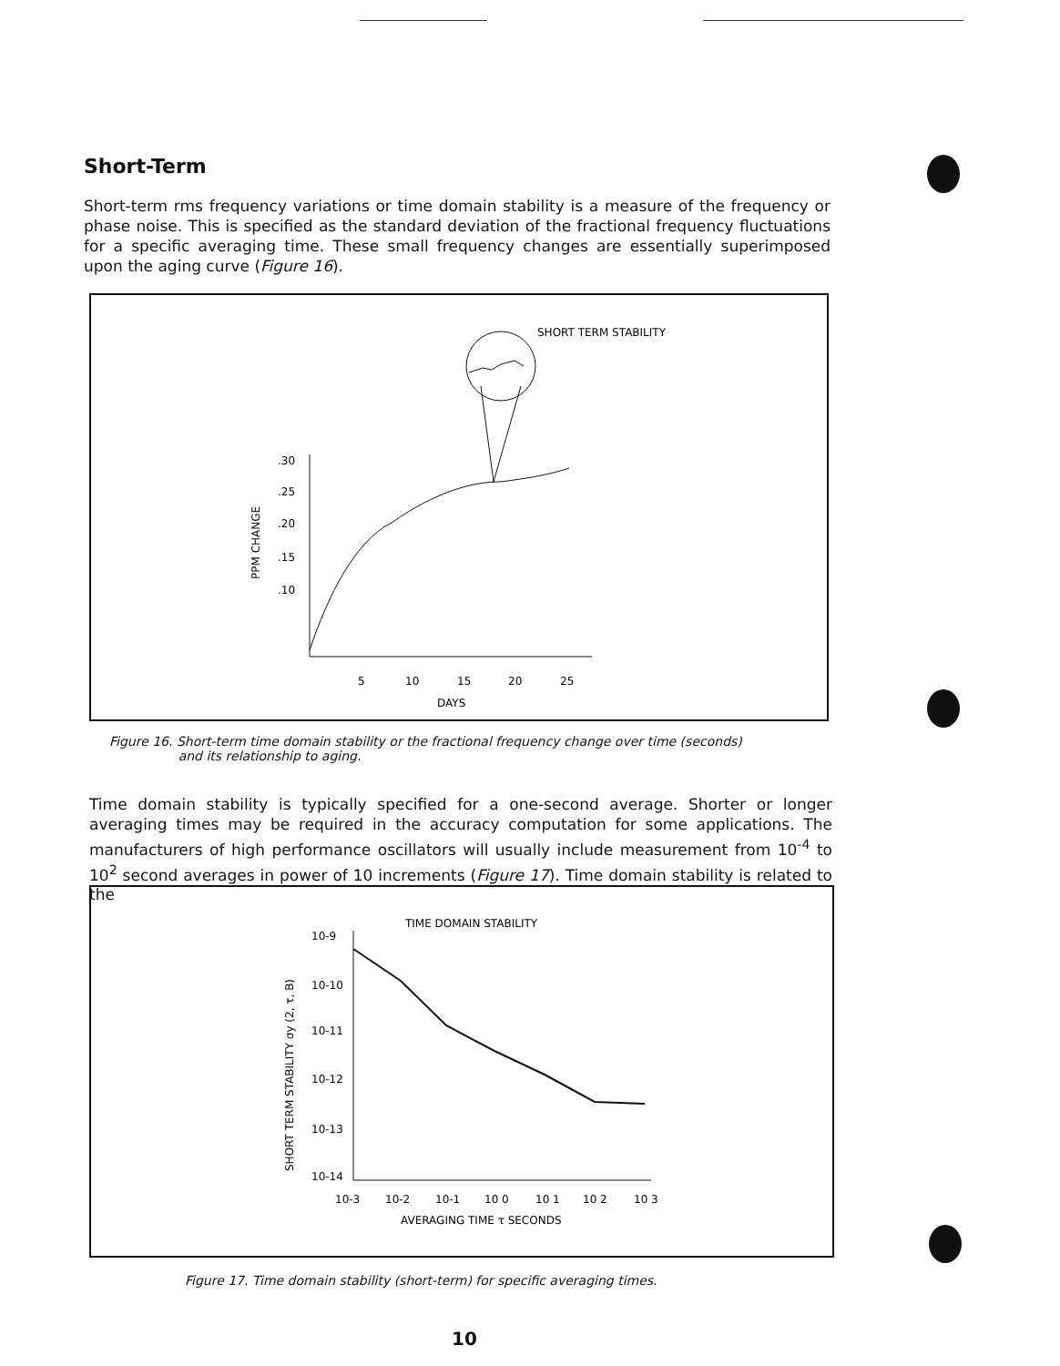Short-Term
Short-term rms frequency variations or time domain stability is a measure of the frequency or phase noise. This is specified as the standard deviation of the fractional frequency fluctuations for a specific averaging time. These small frequency changes are essentially superimposed upon the aging curve (Figure 16).
SHORT TERM STABILITY
.30
.25
.20
.15
.10
5
10
15
20
25
DAYS
PPM CHANGE
Figure 16. Short-term time domain stability or the fractional frequency change over time (seconds)
and its relationship to aging.
Time domain stability is typically specified for a one-second average. Shorter or longer averaging times may be required in the accuracy computation for some applications. The manufacturers of high performance oscillators will usually include measurement from 10<sup>-4</sup> to 10<sup>2</sup> second averages in power of 10 increments (Figure 17). Time domain stability is related to the
TIME DOMAIN STABILITY
10-9
10-10
10-11
10-12
10-13
10-14
10-3
10-2
10-1
10 0
10 1
10 2
10 3
AVERAGING TIME τ SECONDS
SHORT TERM STABILITY σy (2, τ, B)
Figure 17. Time domain stability (short-term) for specific averaging times.
10